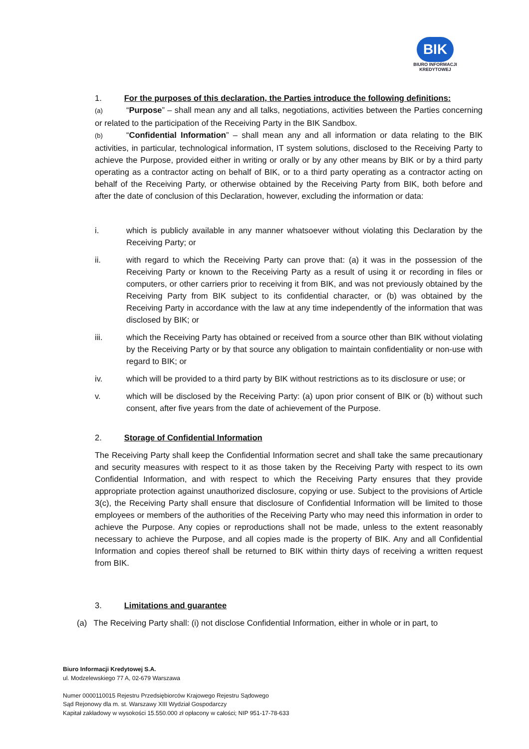BIK
BIURO INFORMACJI
KREDYTOWEJ
1. For the purposes of this declaration, the Parties introduce the following definitions:
(a) “Purpose” – shall mean any and all talks, negotiations, activities between the Parties concerning or related to the participation of the Receiving Party in the BIK Sandbox.
(b) “Confidential Information” – shall mean any and all information or data relating to the BIK activities, in particular, technological information, IT system solutions, disclosed to the Receiving Party to achieve the Purpose, provided either in writing or orally or by any other means by BIK or by a third party operating as a contractor acting on behalf of BIK, or to a third party operating as a contractor acting on behalf of the Receiving Party, or otherwise obtained by the Receiving Party from BIK, both before and after the date of conclusion of this Declaration, however, excluding the information or data:
i. which is publicly available in any manner whatsoever without violating this Declaration by the Receiving Party; or
ii. with regard to which the Receiving Party can prove that: (a) it was in the possession of the Receiving Party or known to the Receiving Party as a result of using it or recording in files or computers, or other carriers prior to receiving it from BIK, and was not previously obtained by the Receiving Party from BIK subject to its confidential character, or (b) was obtained by the Receiving Party in accordance with the law at any time independently of the information that was disclosed by BIK; or
iii. which the Receiving Party has obtained or received from a source other than BIK without violating by the Receiving Party or by that source any obligation to maintain confidentiality or non-use with regard to BIK; or
iv. which will be provided to a third party by BIK without restrictions as to its disclosure or use; or
v. which will be disclosed by the Receiving Party: (a) upon prior consent of BIK or (b) without such consent, after five years from the date of achievement of the Purpose.
2. Storage of Confidential Information
The Receiving Party shall keep the Confidential Information secret and shall take the same precautionary and security measures with respect to it as those taken by the Receiving Party with respect to its own Confidential Information, and with respect to which the Receiving Party ensures that they provide appropriate protection against unauthorized disclosure, copying or use. Subject to the provisions of Article 3(c), the Receiving Party shall ensure that disclosure of Confidential Information will be limited to those employees or members of the authorities of the Receiving Party who may need this information in order to achieve the Purpose. Any copies or reproductions shall not be made, unless to the extent reasonably necessary to achieve the Purpose, and all copies made is the property of BIK. Any and all Confidential Information and copies thereof shall be returned to BIK within thirty days of receiving a written request from BIK.
3. Limitations and guarantee
(a) The Receiving Party shall: (i) not disclose Confidential Information, either in whole or in part, to
Biuro Informacji Kredytowej S.A.
ul. Modzelewskiego 77 A, 02-679 Warszawa
Numer 0000110015 Rejestru Przedsiębiorców Krajowego Rejestru Sądowego
Sąd Rejonowy dla m. st. Warszawy XIII Wydział Gospodarczy
Kapitał zakładowy w wysokości 15.550.000 zł opłacony w całości; NIP 951-17-78-633